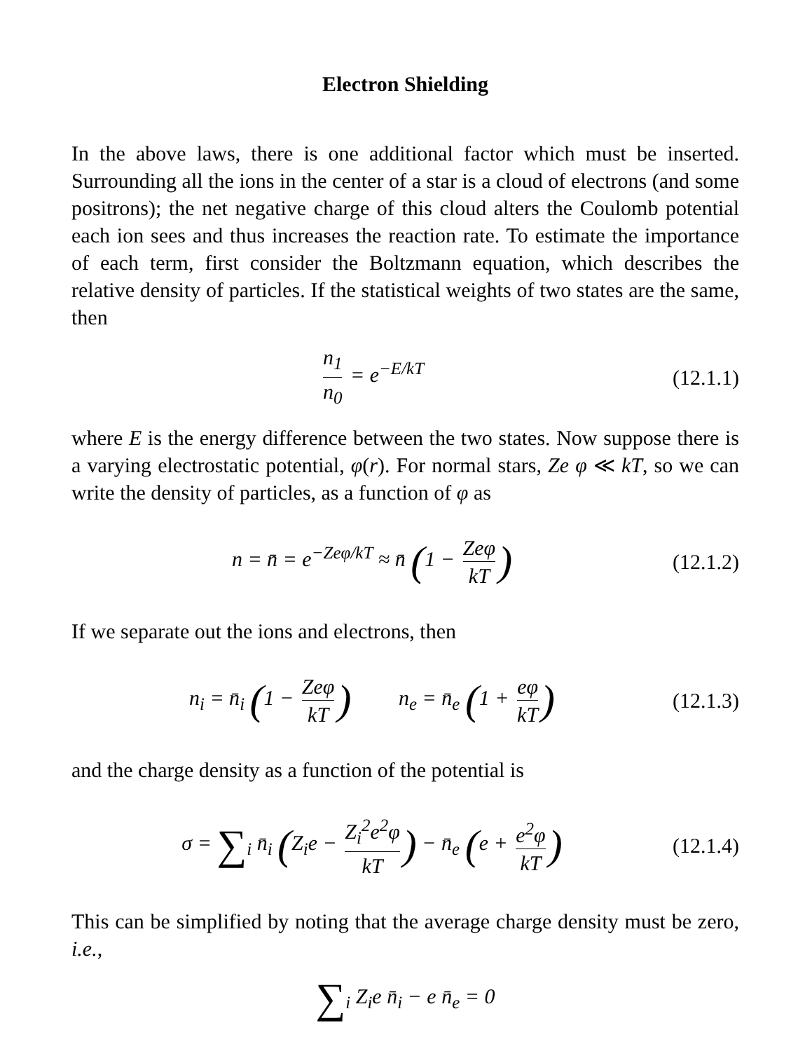Electron Shielding
In the above laws, there is one additional factor which must be inserted. Surrounding all the ions in the center of a star is a cloud of electrons (and some positrons); the net negative charge of this cloud alters the Coulomb potential each ion sees and thus increases the reaction rate. To estimate the importance of each term, first consider the Boltzmann equation, which describes the relative density of particles. If the statistical weights of two states are the same, then
n<sub>1</sub> n<sub>0</sub> = e<sup>−E/kT</sup> (12.1.1)
where E is the energy difference between the two states. Now suppose there is a varying electrostatic potential, φ(r). For normal stars, Ze φ ≪ kT, so we can write the density of particles, as a function of φ as
n = n̄ = e<sup>−Zeφ/kT</sup> ≈ n̄ (1 − Zeφ kT)
(12.1.2)
If we separate out the ions and electrons, then
n<sub>i</sub> = n̄<sub>i</sub> (1 − Zeφ kT) n<sub>e</sub> = n̄<sub>e</sub> (1 + eφ kT)
(12.1.3)
and the charge density as a function of the potential is
σ = ∑<sub>i</sub> n̄<sub>i</sub> (Z<sub>i</sub>e − Z<sub>i</sub><sup>2</sup>e<sup>2</sup>φ kT) − n̄<sub>e</sub> (e + e<sup>2</sup>φ kT)
(12.1.4)
This can be simplified by noting that the average charge density must be zero, i.e.,
∑<sub>i</sub> Z<sub>i</sub>e n̄<sub>i</sub> − e n̄<sub>e</sub> = 0